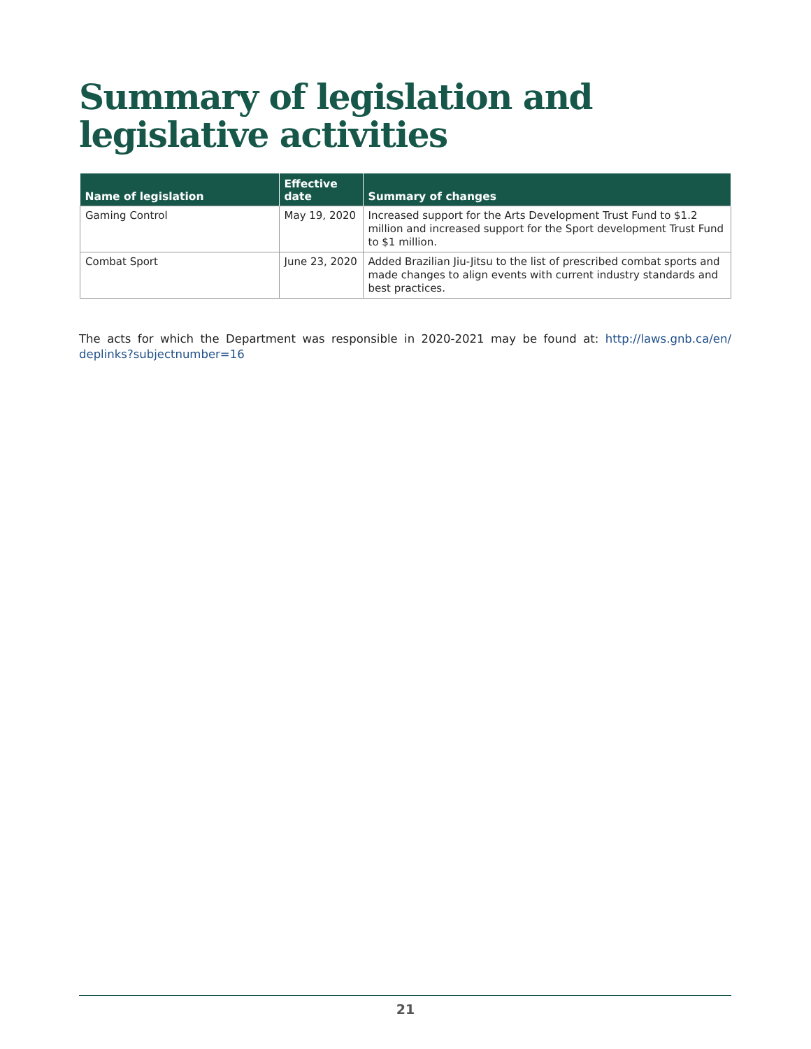Summary of legislation and
legislative activities
| Name of legislation | Effective date | Summary of changes |
| --- | --- | --- |
| Gaming Control | May 19, 2020 | Increased support for the Arts Development Trust Fund to $1.2 million and increased support for the Sport development Trust Fund to $1 million. |
| Combat Sport | June 23, 2020 | Added Brazilian Jiu-Jitsu to the list of prescribed combat sports and made changes to align events with current industry standards and best practices. |
The acts for which the Department was responsible in 2020-2021 may be found at: http://laws.gnb.ca/en/ deplinks?subjectnumber=16
21